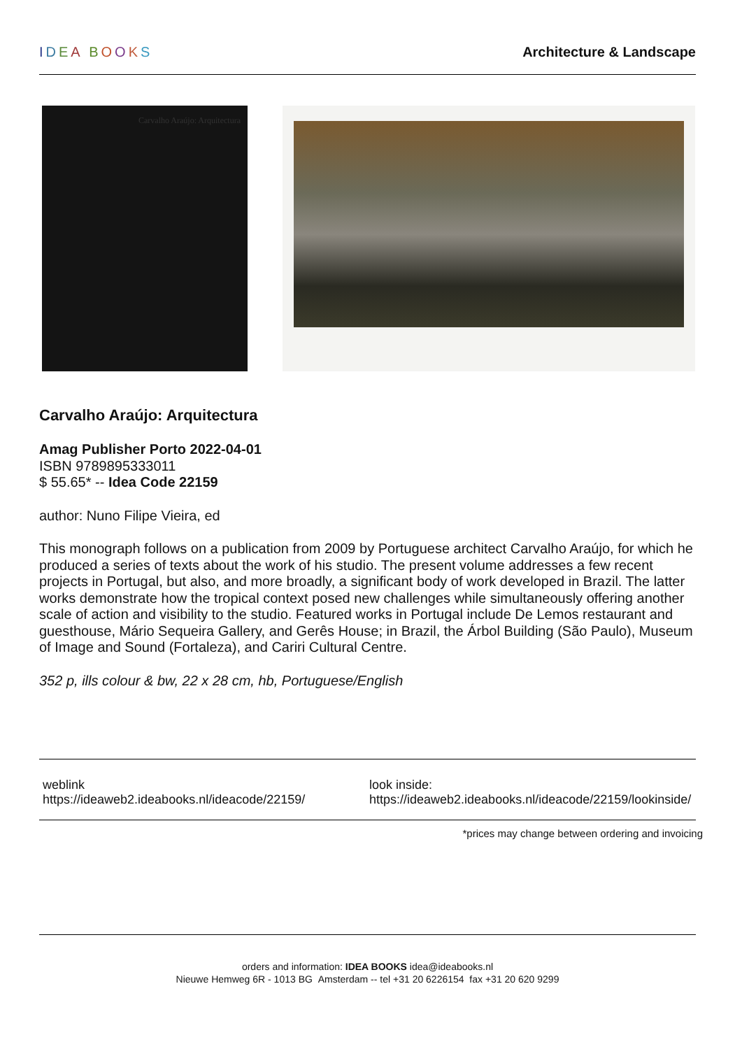IDEA BOOKS
Architecture & Landscape
Carvalho Araújo: Arquitectura
Carvalho Araújo: Arquitectura
Amag Publisher Porto 2022-04-01
ISBN 9789895333011
$ 55.65* -- Idea Code 22159
author: Nuno Filipe Vieira, ed
This monograph follows on a publication from 2009 by Portuguese architect Carvalho Araújo, for which he produced a series of texts about the work of his studio. The present volume addresses a few recent projects in Portugal, but also, and more broadly, a significant body of work developed in Brazil. The latter works demonstrate how the tropical context posed new challenges while simultaneously offering another scale of action and visibility to the studio. Featured works in Portugal include De Lemos restaurant and guesthouse, Mário Sequeira Gallery, and Gerês House; in Brazil, the Árbol Building (São Paulo), Museum of Image and Sound (Fortaleza), and Cariri Cultural Centre.
352 p, ills colour & bw, 22 x 28 cm, hb, Portuguese/English
weblink
https://ideaweb2.ideabooks.nl/ideacode/22159/
look inside:
https://ideaweb2.ideabooks.nl/ideacode/22159/lookinside/
*prices may change between ordering and invoicing
orders and information: IDEA BOOKS idea@ideabooks.nl
Nieuwe Hemweg 6R - 1013 BG Amsterdam -- tel +31 20 6226154 fax +31 20 620 9299